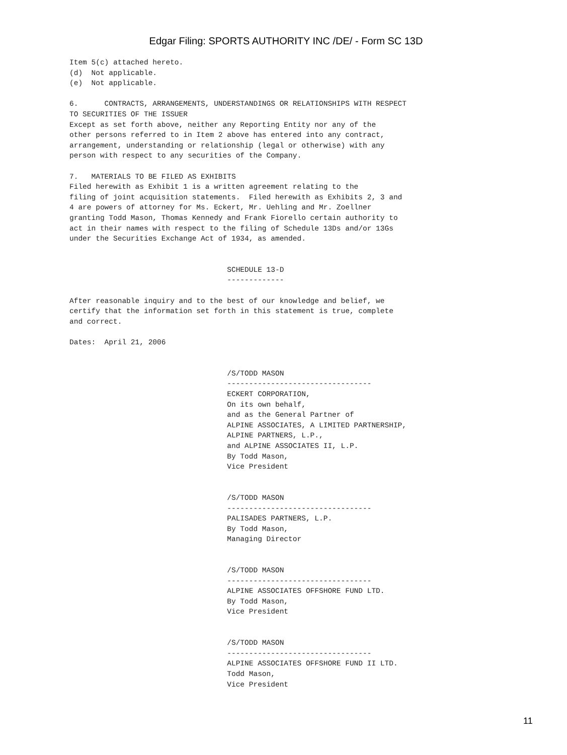Edgar Filing: SPORTS AUTHORITY INC /DE/ - Form SC 13D
Item 5(c) attached hereto.
(d)  Not applicable.
(e)  Not applicable.

6.      CONTRACTS, ARRANGEMENTS, UNDERSTANDINGS OR RELATIONSHIPS WITH RESPECT
TO SECURITIES OF THE ISSUER
Except as set forth above, neither any Reporting Entity nor any of the
other persons referred to in Item 2 above has entered into any contract,
arrangement, understanding or relationship (legal or otherwise) with any
person with respect to any securities of the Company.

7.   MATERIALS TO BE FILED AS EXHIBITS
Filed herewith as Exhibit 1 is a written agreement relating to the
filing of joint acquisition statements.  Filed herewith as Exhibits 2, 3 and
4 are powers of attorney for Ms. Eckert, Mr. Uehling and Mr. Zoellner
granting Todd Mason, Thomas Kennedy and Frank Fiorello certain authority to
act in their names with respect to the filing of Schedule 13Ds and/or 13Gs
under the Securities Exchange Act of 1934, as amended.


                                    SCHEDULE 13-D
                                    -------------

After reasonable inquiry and to the best of our knowledge and belief, we
certify that the information set forth in this statement is true, complete
and correct.

Dates:  April 21, 2006


                                    /S/TODD MASON
                                    ---------------------------------
                                    ECKERT CORPORATION,
                                    On its own behalf,
                                    and as the General Partner of
                                    ALPINE ASSOCIATES, A LIMITED PARTNERSHIP,
                                    ALPINE PARTNERS, L.P.,
                                    and ALPINE ASSOCIATES II, L.P.
                                    By Todd Mason,
                                    Vice President


                                    /S/TODD MASON
                                    ---------------------------------
                                    PALISADES PARTNERS, L.P.
                                    By Todd Mason,
                                    Managing Director


                                    /S/TODD MASON
                                    ---------------------------------
                                    ALPINE ASSOCIATES OFFSHORE FUND LTD.
                                    By Todd Mason,
                                    Vice President


                                    /S/TODD MASON
                                    ---------------------------------
                                    ALPINE ASSOCIATES OFFSHORE FUND II LTD.
                                    Todd Mason,
                                    Vice President
11